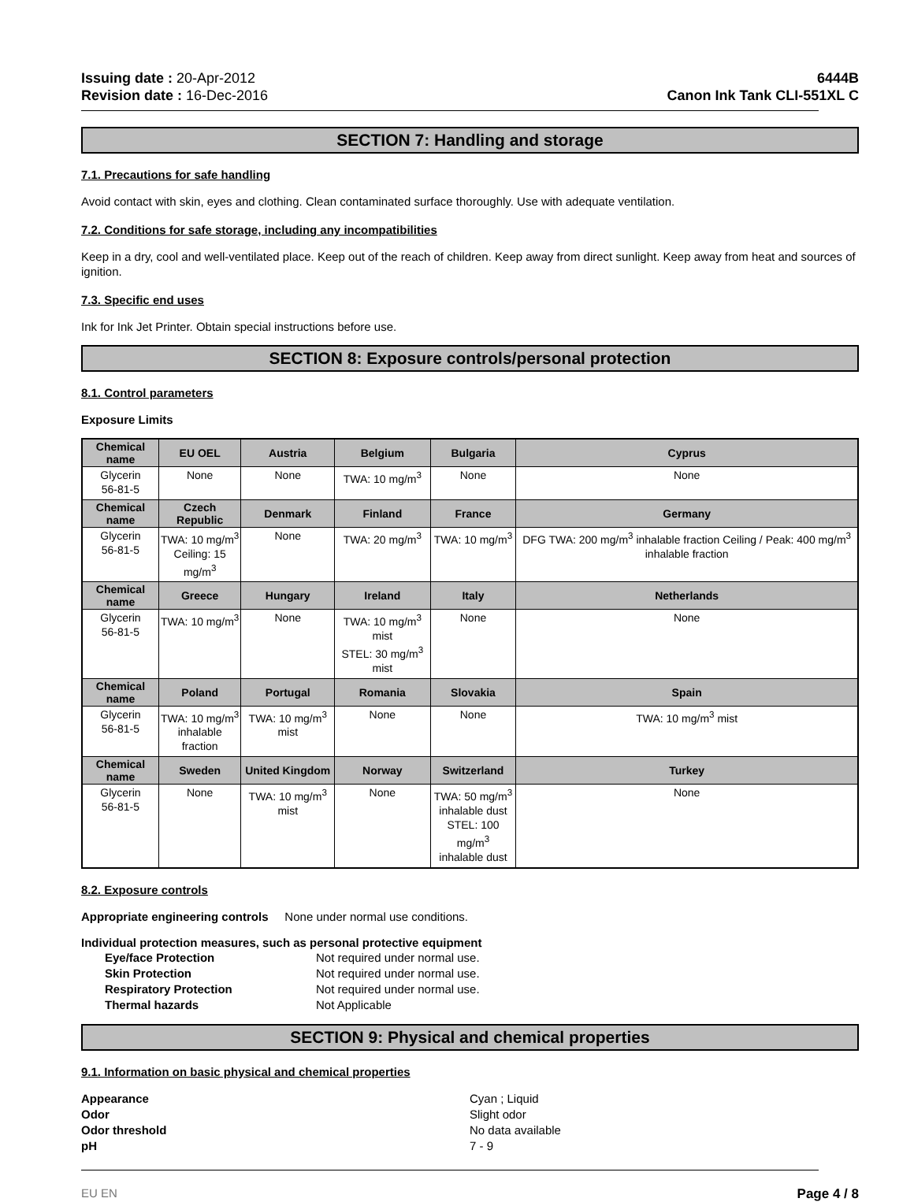Issuing date : 20-Apr-2012
Revision date : 16-Dec-2016
6444B
Canon Ink Tank CLI-551XL C
SECTION 7: Handling and storage
7.1. Precautions for safe handling
Avoid contact with skin, eyes and clothing. Clean contaminated surface thoroughly. Use with adequate ventilation.
7.2. Conditions for safe storage, including any incompatibilities
Keep in a dry, cool and well-ventilated place. Keep out of the reach of children. Keep away from direct sunlight. Keep away from heat and sources of ignition.
7.3. Specific end uses
Ink for Ink Jet Printer. Obtain special instructions before use.
SECTION 8: Exposure controls/personal protection
8.1. Control parameters
Exposure Limits
| Chemical name | EU OEL | Austria | Belgium | Bulgaria | Cyprus |
| --- | --- | --- | --- | --- | --- |
| Glycerin 56-81-5 | None | None | TWA: 10 mg/m<sup>3</sup> | None | None |
| Chemical name | Czech Republic | Denmark | Finland | France | Germany |
| Glycerin 56-81-5 | TWA: 10 mg/m<sup>3</sup> Ceiling: 15 mg/m<sup>3</sup> | None | TWA: 20 mg/m<sup>3</sup> | TWA: 10 mg/m<sup>3</sup> | DFG TWA: 200 mg/m<sup>3</sup> inhalable fraction Ceiling / Peak: 400 mg/m<sup>3</sup> inhalable fraction |
| Chemical name | Greece | Hungary | Ireland | Italy | Netherlands |
| Glycerin 56-81-5 | TWA: 10 mg/m<sup>3</sup> | None | TWA: 10 mg/m<sup>3</sup> mist STEL: 30 mg/m<sup>3</sup> mist | None | None |
| Chemical name | Poland | Portugal | Romania | Slovakia | Spain |
| Glycerin 56-81-5 | TWA: 10 mg/m<sup>3</sup> inhalable fraction | TWA: 10 mg/m<sup>3</sup> mist | None | None | TWA: 10 mg/m<sup>3</sup> mist |
| Chemical name | Sweden | United Kingdom | Norway | Switzerland | Turkey |
| Glycerin 56-81-5 | None | TWA: 10 mg/m<sup>3</sup> mist | None | TWA: 50 mg/m<sup>3</sup> inhalable dust STEL: 100 mg/m<sup>3</sup> inhalable dust | None |
8.2. Exposure controls
Appropriate engineering controls None under normal use conditions.
Individual protection measures, such as personal protective equipment
Eye/face Protection Not required under normal use. Skin Protection Not required under normal use. Respiratory Protection Not required under normal use. Thermal hazards Not Applicable
SECTION 9: Physical and chemical properties
9.1. Information on basic physical and chemical properties
Appearance Cyan ; Liquid Odor Slight odor Odor threshold No data available pH 7 - 9
EU EN Page 4 / 8